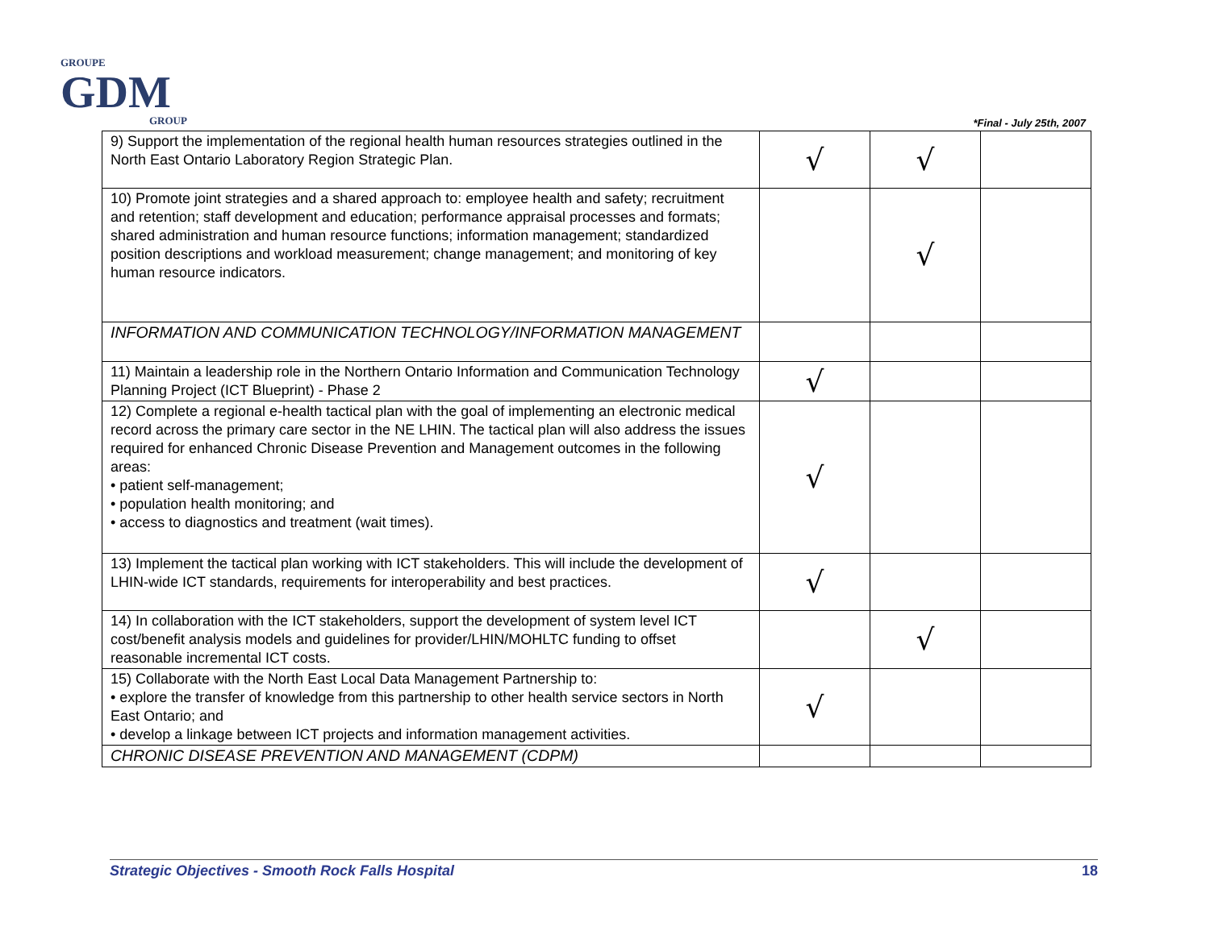GROUPE
GDM
GROUP
*Final - July 25th, 2007
| 9) Support the implementation of the regional health human resources strategies outlined in the North East Ontario Laboratory Region Strategic Plan. | √ | √ | |
| 10) Promote joint strategies and a shared approach to: employee health and safety; recruitment and retention; staff development and education; performance appraisal processes and formats; shared administration and human resource functions; information management; standardized position descriptions and workload measurement; change management; and monitoring of key human resource indicators. | | √ | |
| INFORMATION AND COMMUNICATION TECHNOLOGY/INFORMATION MANAGEMENT | | | |
| 11) Maintain a leadership role in the Northern Ontario Information and Communication Technology Planning Project (ICT Blueprint) - Phase 2 | √ | | |
| 12) Complete a regional e-health tactical plan with the goal of implementing an electronic medical record across the primary care sector in the NE LHIN. The tactical plan will also address the issues required for enhanced Chronic Disease Prevention and Management outcomes in the following areas: • patient self-management; • population health monitoring; and • access to diagnostics and treatment (wait times). | √ | | |
| 13) Implement the tactical plan working with ICT stakeholders. This will include the development of LHIN-wide ICT standards, requirements for interoperability and best practices. | √ | | |
| 14) In collaboration with the ICT stakeholders, support the development of system level ICT cost/benefit analysis models and guidelines for provider/LHIN/MOHLTC funding to offset reasonable incremental ICT costs. | | √ | |
| 15) Collaborate with the North East Local Data Management Partnership to: • explore the transfer of knowledge from this partnership to other health service sectors in North East Ontario; and • develop a linkage between ICT projects and information management activities. | √ | | |
| CHRONIC DISEASE PREVENTION AND MANAGEMENT (CDPM) | | | |
Strategic Objectives - Smooth Rock Falls Hospital 18